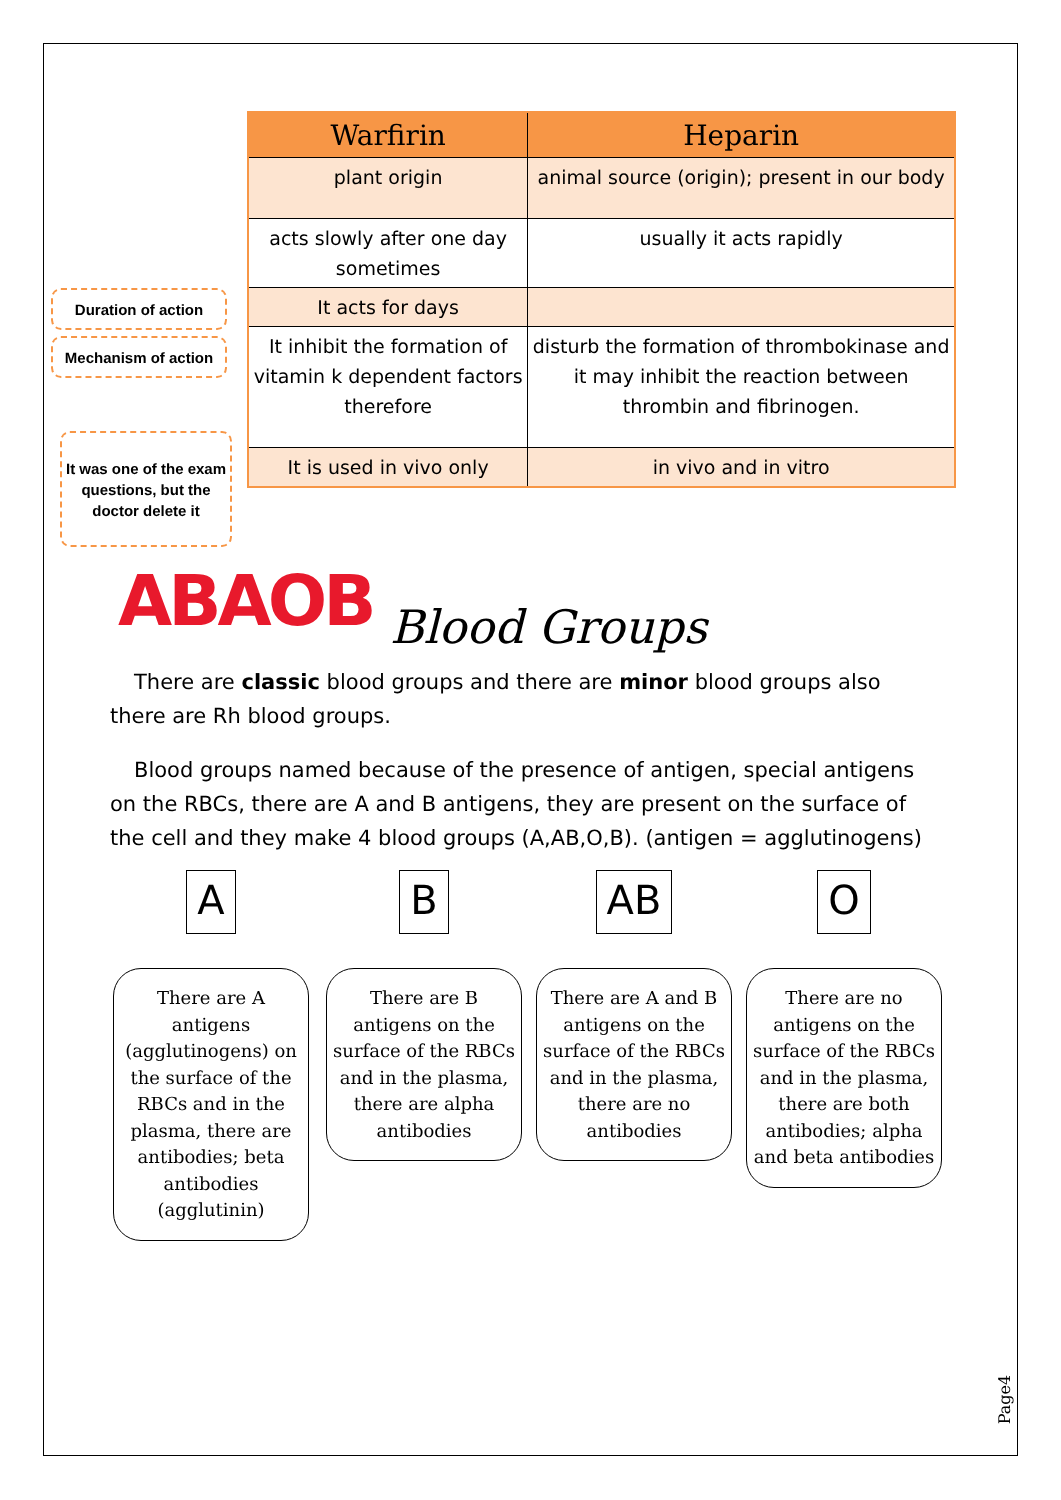| Warfirin | Heparin |
| --- | --- |
| plant origin | animal source (origin); present in our body |
| acts slowly after one day sometimes | usually it acts rapidly |
| It acts for days | |
| It inhibit the formation of vitamin k dependent factors therefore | disturb the formation of thrombokinase and it may inhibit the reaction between thrombin and fibrinogen. |
| It is used in vivo only | in vivo and in vitro |
Duration of action
Mechanism of action
It was one of the exam questions, but the doctor delete it
ABAOB Blood Groups
There are classic blood groups and there are minor blood groups also there are Rh blood groups.
Blood groups named because of the presence of antigen, special antigens on the RBCs, there are A and B antigens, they are present on the surface of the cell and they make 4 blood groups (A,AB,O,B). (antigen = agglutinogens)
A
There are A antigens (agglutinogens) on the surface of the RBCs and in the plasma, there are antibodies; beta antibodies (agglutinin)
B
There are B antigens on the surface of the RBCs and in the plasma, there are alpha antibodies
AB
There are A and B antigens on the surface of the RBCs and in the plasma, there are no antibodies
O
There are no antigens on the surface of the RBCs and in the plasma, there are both antibodies; alpha and beta antibodies
Page4